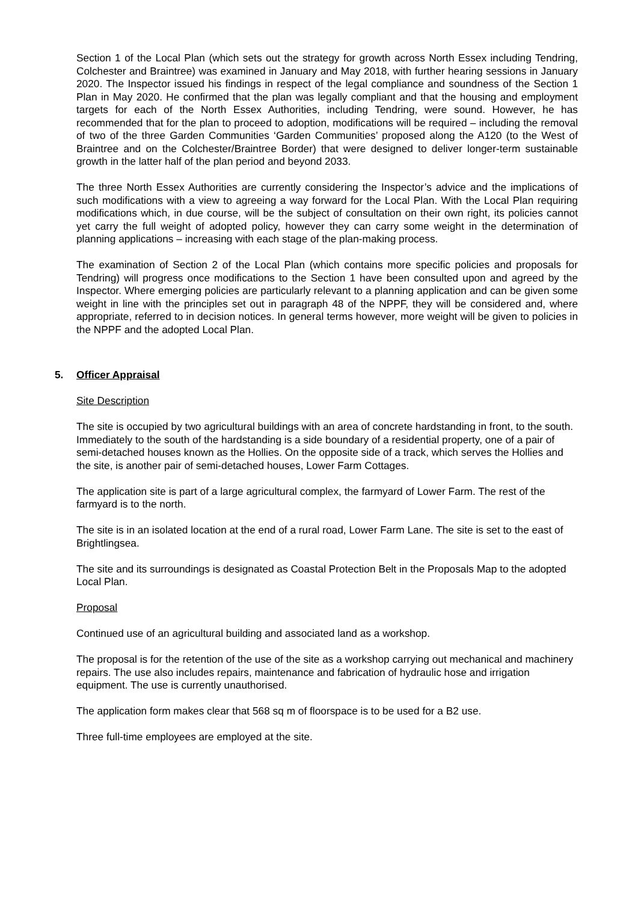Section 1 of the Local Plan (which sets out the strategy for growth across North Essex including Tendring, Colchester and Braintree) was examined in January and May 2018, with further hearing sessions in January 2020. The Inspector issued his findings in respect of the legal compliance and soundness of the Section 1 Plan in May 2020. He confirmed that the plan was legally compliant and that the housing and employment targets for each of the North Essex Authorities, including Tendring, were sound. However, he has recommended that for the plan to proceed to adoption, modifications will be required – including the removal of two of the three Garden Communities ‘Garden Communities’ proposed along the A120 (to the West of Braintree and on the Colchester/Braintree Border) that were designed to deliver longer-term sustainable growth in the latter half of the plan period and beyond 2033.
The three North Essex Authorities are currently considering the Inspector’s advice and the implications of such modifications with a view to agreeing a way forward for the Local Plan. With the Local Plan requiring modifications which, in due course, will be the subject of consultation on their own right, its policies cannot yet carry the full weight of adopted policy, however they can carry some weight in the determination of planning applications – increasing with each stage of the plan-making process.
The examination of Section 2 of the Local Plan (which contains more specific policies and proposals for Tendring) will progress once modifications to the Section 1 have been consulted upon and agreed by the Inspector. Where emerging policies are particularly relevant to a planning application and can be given some weight in line with the principles set out in paragraph 48 of the NPPF, they will be considered and, where appropriate, referred to in decision notices. In general terms however, more weight will be given to policies in the NPPF and the adopted Local Plan.
5. Officer Appraisal
Site Description
The site is occupied by two agricultural buildings with an area of concrete hardstanding in front, to the south. Immediately to the south of the hardstanding is a side boundary of a residential property, one of a pair of semi-detached houses known as the Hollies. On the opposite side of a track, which serves the Hollies and the site, is another pair of semi-detached houses, Lower Farm Cottages.
The application site is part of a large agricultural complex, the farmyard of Lower Farm. The rest of the farmyard is to the north.
The site is in an isolated location at the end of a rural road, Lower Farm Lane. The site is set to the east of Brightlingsea.
The site and its surroundings is designated as Coastal Protection Belt in the Proposals Map to the adopted Local Plan.
Proposal
Continued use of an agricultural building and associated land as a workshop.
The proposal is for the retention of the use of the site as a workshop carrying out mechanical and machinery repairs. The use also includes repairs, maintenance and fabrication of hydraulic hose and irrigation equipment. The use is currently unauthorised.
The application form makes clear that 568 sq m of floorspace is to be used for a B2 use.
Three full-time employees are employed at the site.